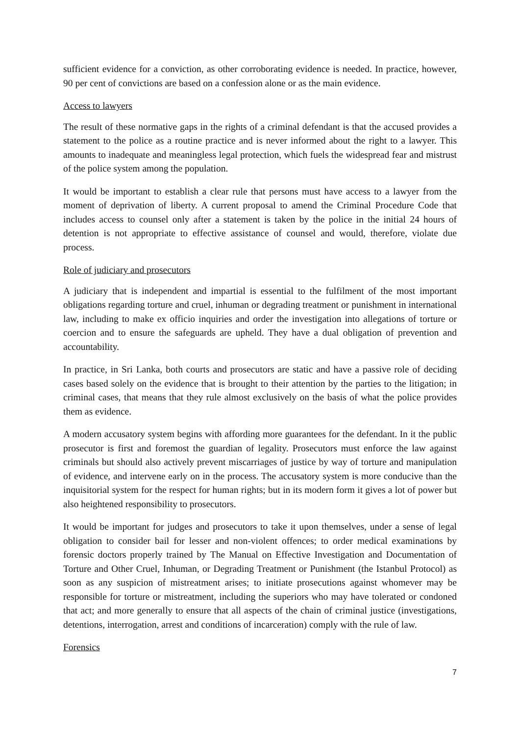sufficient evidence for a conviction, as other corroborating evidence is needed. In practice, however, 90 per cent of convictions are based on a confession alone or as the main evidence.
Access to lawyers
The result of these normative gaps in the rights of a criminal defendant is that the accused provides a statement to the police as a routine practice and is never informed about the right to a lawyer. This amounts to inadequate and meaningless legal protection, which fuels the widespread fear and mistrust of the police system among the population.
It would be important to establish a clear rule that persons must have access to a lawyer from the moment of deprivation of liberty. A current proposal to amend the Criminal Procedure Code that includes access to counsel only after a statement is taken by the police in the initial 24 hours of detention is not appropriate to effective assistance of counsel and would, therefore, violate due process.
Role of judiciary and prosecutors
A judiciary that is independent and impartial is essential to the fulfilment of the most important obligations regarding torture and cruel, inhuman or degrading treatment or punishment in international law, including to make ex officio inquiries and order the investigation into allegations of torture or coercion and to ensure the safeguards are upheld. They have a dual obligation of prevention and accountability.
In practice, in Sri Lanka, both courts and prosecutors are static and have a passive role of deciding cases based solely on the evidence that is brought to their attention by the parties to the litigation; in criminal cases, that means that they rule almost exclusively on the basis of what the police provides them as evidence.
A modern accusatory system begins with affording more guarantees for the defendant. In it the public prosecutor is first and foremost the guardian of legality. Prosecutors must enforce the law against criminals but should also actively prevent miscarriages of justice by way of torture and manipulation of evidence, and intervene early on in the process. The accusatory system is more conducive than the inquisitorial system for the respect for human rights; but in its modern form it gives a lot of power but also heightened responsibility to prosecutors.
It would be important for judges and prosecutors to take it upon themselves, under a sense of legal obligation to consider bail for lesser and non-violent offences; to order medical examinations by forensic doctors properly trained by The Manual on Effective Investigation and Documentation of Torture and Other Cruel, Inhuman, or Degrading Treatment or Punishment (the Istanbul Protocol) as soon as any suspicion of mistreatment arises; to initiate prosecutions against whomever may be responsible for torture or mistreatment, including the superiors who may have tolerated or condoned that act; and more generally to ensure that all aspects of the chain of criminal justice (investigations, detentions, interrogation, arrest and conditions of incarceration) comply with the rule of law.
Forensics
7